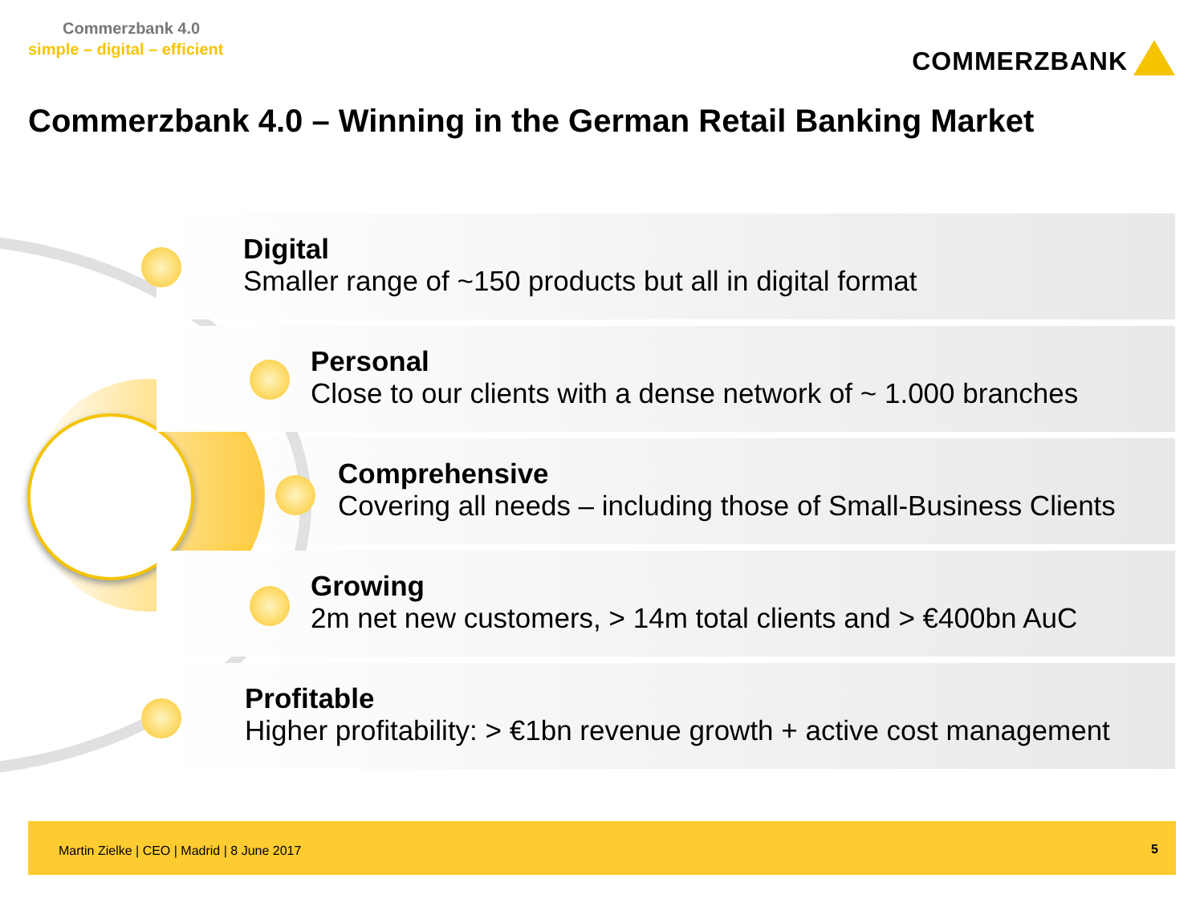Commerzbank 4.0
simple – digital – efficient COMMERZBANK
Commerzbank 4.0 – Winning in the German Retail Banking Market
Digital
Smaller range of ~150 products but all in digital format
Personal
Close to our clients with a dense network of ~ 1.000 branches
Comprehensive
Covering all needs – including those of Small-Business Clients
Growing
2m net new customers, > 14m total clients and > €400bn AuC
Profitable
Higher profitability: > €1bn revenue growth + active cost management
Martin Zielke | CEO | Madrid | 8 June 2017 5